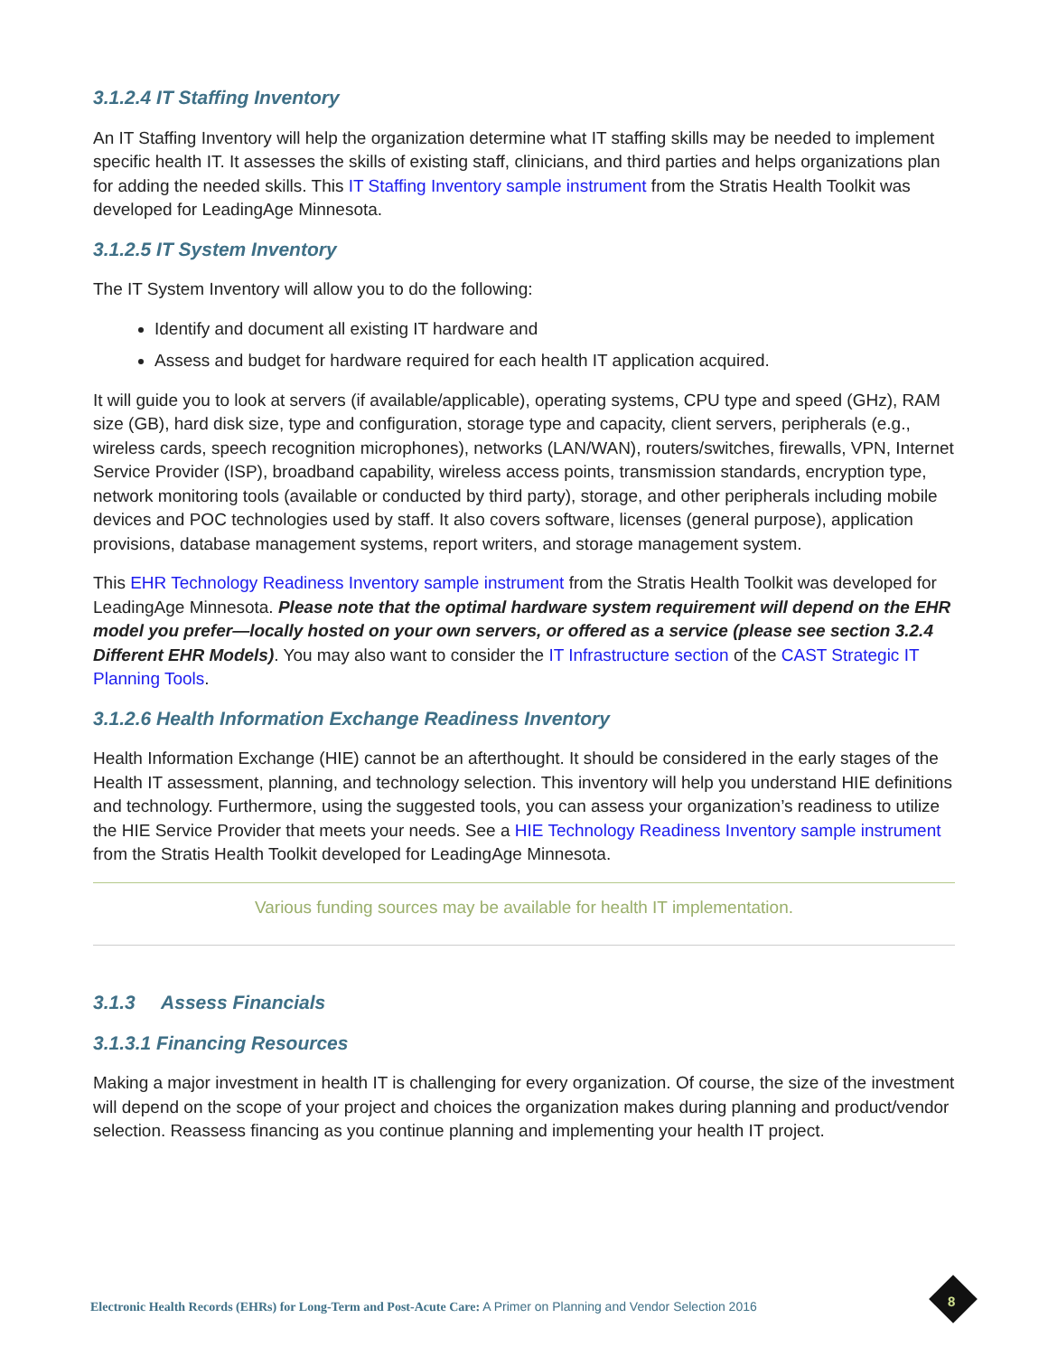3.1.2.4 IT Staffing Inventory
An IT Staffing Inventory will help the organization determine what IT staffing skills may be needed to implement specific health IT. It assesses the skills of existing staff, clinicians, and third parties and helps organizations plan for adding the needed skills. This IT Staffing Inventory sample instrument from the Stratis Health Toolkit was developed for LeadingAge Minnesota.
3.1.2.5 IT System Inventory
The IT System Inventory will allow you to do the following:
Identify and document all existing IT hardware and
Assess and budget for hardware required for each health IT application acquired.
It will guide you to look at servers (if available/applicable), operating systems, CPU type and speed (GHz), RAM size (GB), hard disk size, type and configuration, storage type and capacity, client servers, peripherals (e.g., wireless cards, speech recognition microphones), networks (LAN/WAN), routers/switches, firewalls, VPN, Internet Service Provider (ISP), broadband capability, wireless access points, transmission standards, encryption type, network monitoring tools (available or conducted by third party), storage, and other peripherals including mobile devices and POC technologies used by staff. It also covers software, licenses (general purpose), application provisions, database management systems, report writers, and storage management system.
This EHR Technology Readiness Inventory sample instrument from the Stratis Health Toolkit was developed for LeadingAge Minnesota. Please note that the optimal hardware system requirement will depend on the EHR model you prefer—locally hosted on your own servers, or offered as a service (please see section 3.2.4 Different EHR Models). You may also want to consider the IT Infrastructure section of the CAST Strategic IT Planning Tools.
3.1.2.6 Health Information Exchange Readiness Inventory
Health Information Exchange (HIE) cannot be an afterthought. It should be considered in the early stages of the Health IT assessment, planning, and technology selection. This inventory will help you understand HIE definitions and technology. Furthermore, using the suggested tools, you can assess your organization’s readiness to utilize the HIE Service Provider that meets your needs. See a HIE Technology Readiness Inventory sample instrument from the Stratis Health Toolkit developed for LeadingAge Minnesota.
Various funding sources may be available for health IT implementation.
3.1.3 Assess Financials
3.1.3.1 Financing Resources
Making a major investment in health IT is challenging for every organization. Of course, the size of the investment will depend on the scope of your project and choices the organization makes during planning and product/vendor selection. Reassess financing as you continue planning and implementing your health IT project.
Electronic Health Records (EHRs) for Long-Term and Post-Acute Care: A Primer on Planning and Vendor Selection 2016
8